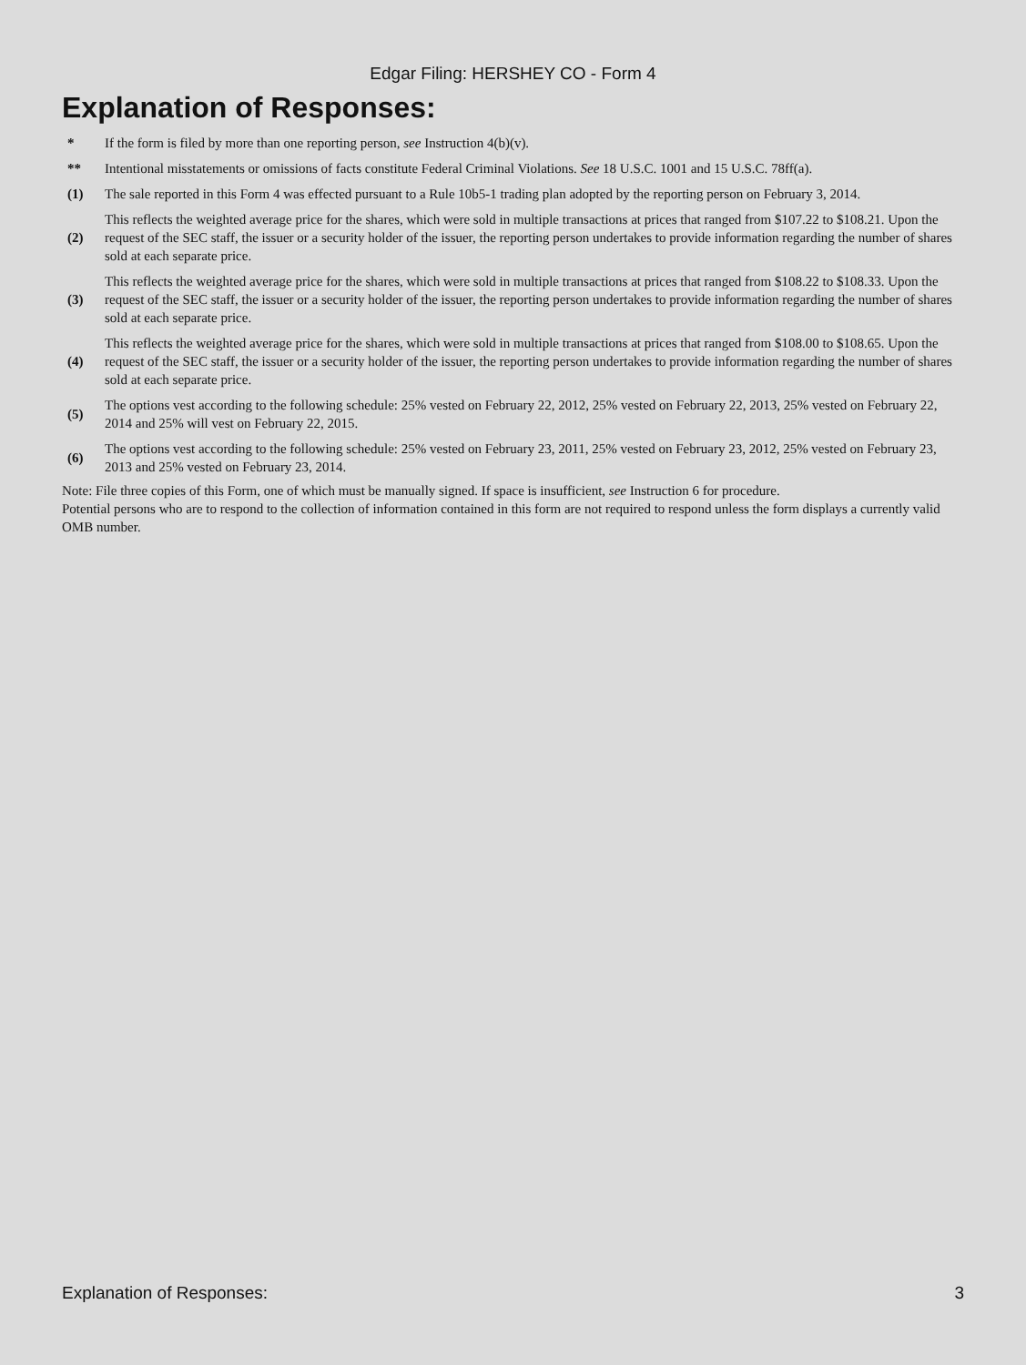Edgar Filing: HERSHEY CO - Form 4
Explanation of Responses:
| * | If the form is filed by more than one reporting person, see Instruction 4(b)(v). |
| ** | Intentional misstatements or omissions of facts constitute Federal Criminal Violations. See 18 U.S.C. 1001 and 15 U.S.C. 78ff(a). |
| (1) | The sale reported in this Form 4 was effected pursuant to a Rule 10b5-1 trading plan adopted by the reporting person on February 3, 2014. |
| (2) | This reflects the weighted average price for the shares, which were sold in multiple transactions at prices that ranged from $107.22 to $108.21. Upon the request of the SEC staff, the issuer or a security holder of the issuer, the reporting person undertakes to provide information regarding the number of shares sold at each separate price. |
| (3) | This reflects the weighted average price for the shares, which were sold in multiple transactions at prices that ranged from $108.22 to $108.33. Upon the request of the SEC staff, the issuer or a security holder of the issuer, the reporting person undertakes to provide information regarding the number of shares sold at each separate price. |
| (4) | This reflects the weighted average price for the shares, which were sold in multiple transactions at prices that ranged from $108.00 to $108.65. Upon the request of the SEC staff, the issuer or a security holder of the issuer, the reporting person undertakes to provide information regarding the number of shares sold at each separate price. |
| (5) | The options vest according to the following schedule: 25% vested on February 22, 2012, 25% vested on February 22, 2013, 25% vested on February 22, 2014 and 25% will vest on February 22, 2015. |
| (6) | The options vest according to the following schedule: 25% vested on February 23, 2011, 25% vested on February 23, 2012, 25% vested on February 23, 2013 and 25% vested on February 23, 2014. |
Note: File three copies of this Form, one of which must be manually signed. If space is insufficient, see Instruction 6 for procedure.
Potential persons who are to respond to the collection of information contained in this form are not required to respond unless the form displays a currently valid OMB number.
Explanation of Responses: 3